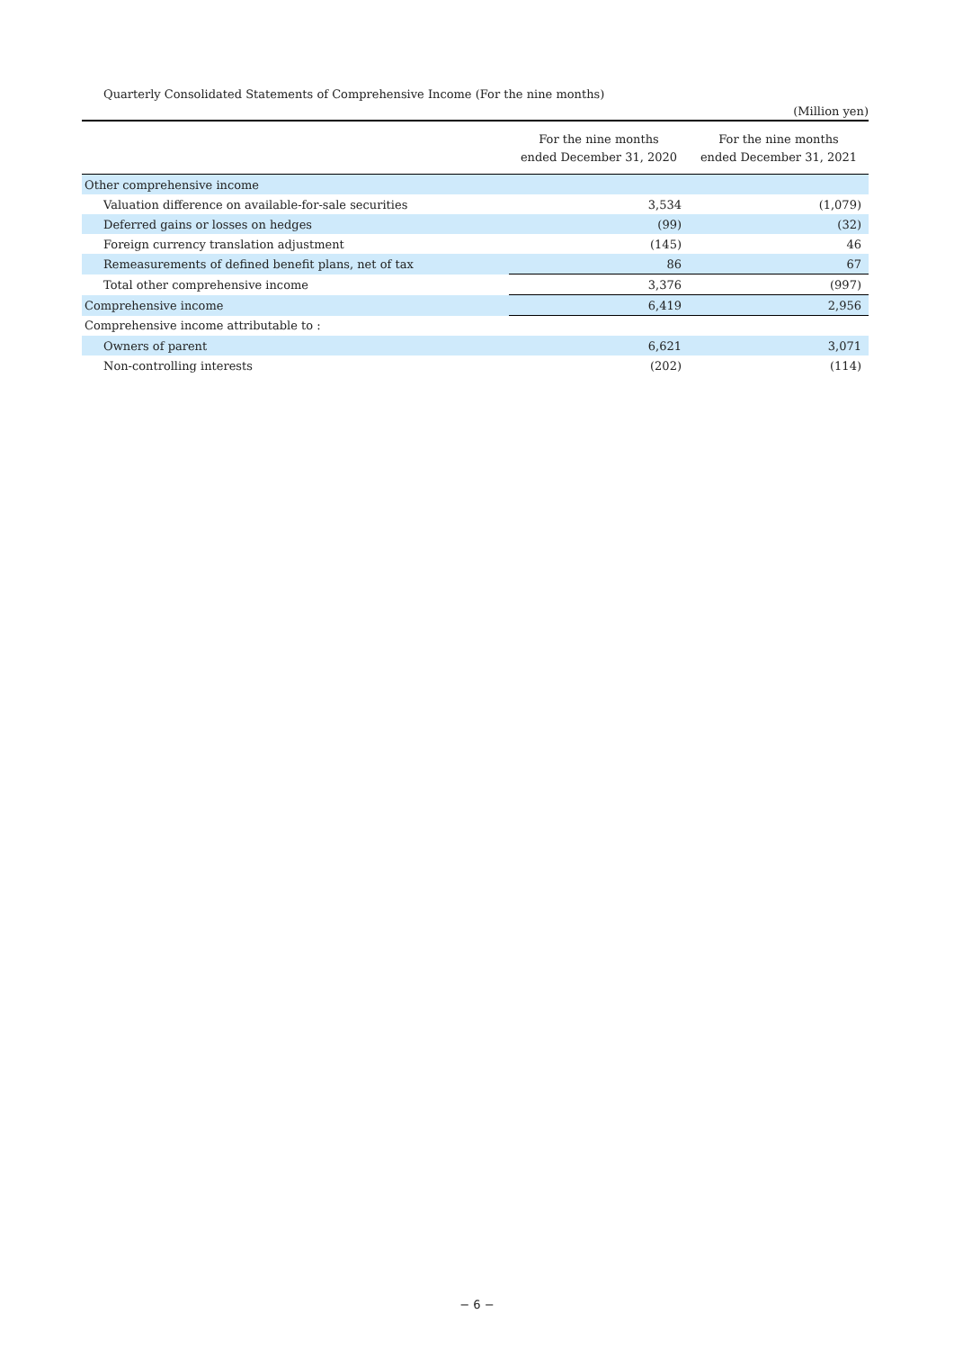Quarterly Consolidated Statements of Comprehensive Income (For the nine months)
(Million yen)
| | For the nine months ended December 31, 2020 | For the nine months ended December 31, 2021 |
| --- | --- | --- |
| Other comprehensive income | | |
| Valuation difference on available-for-sale securities | 3,534 | (1,079) |
| Deferred gains or losses on hedges | (99) | (32) |
| Foreign currency translation adjustment | (145) | 46 |
| Remeasurements of defined benefit plans, net of tax | 86 | 67 |
| Total other comprehensive income | 3,376 | (997) |
| Comprehensive income | 6,419 | 2,956 |
| Comprehensive income attributable to : | | |
| Owners of parent | 6,621 | 3,071 |
| Non-controlling interests | (202) | (114) |
− 6 −